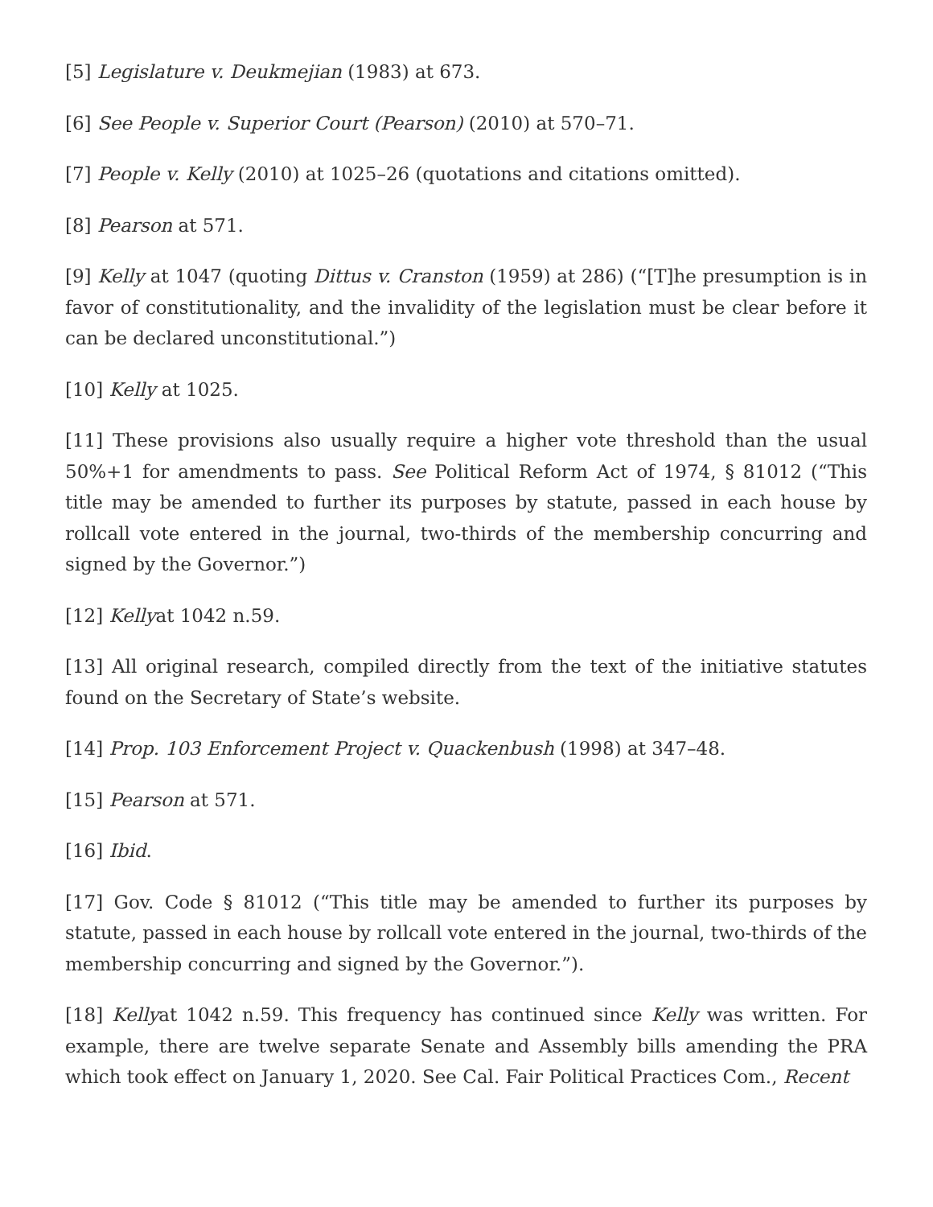[5] Legislature v. Deukmejian (1983) at 673.
[6] See People v. Superior Court (Pearson) (2010) at 570–71.
[7] People v. Kelly (2010) at 1025–26 (quotations and citations omitted).
[8] Pearson at 571.
[9] Kelly at 1047 (quoting Dittus v. Cranston (1959) at 286) (“[T]he presumption is in favor of constitutionality, and the invalidity of the legislation must be clear before it can be declared unconstitutional.”)
[10] Kelly at 1025.
[11] These provisions also usually require a higher vote threshold than the usual 50%+1 for amendments to pass. See Political Reform Act of 1974, § 81012 (“This title may be amended to further its purposes by statute, passed in each house by rollcall vote entered in the journal, two-thirds of the membership concurring and signed by the Governor.”)
[12] Kellyat 1042 n.59.
[13] All original research, compiled directly from the text of the initiative statutes found on the Secretary of State’s website.
[14] Prop. 103 Enforcement Project v. Quackenbush (1998) at 347–48.
[15] Pearson at 571.
[16] Ibid.
[17] Gov. Code § 81012 (“This title may be amended to further its purposes by statute, passed in each house by rollcall vote entered in the journal, two-thirds of the membership concurring and signed by the Governor.”).
[18] Kellyat 1042 n.59. This frequency has continued since Kelly was written. For example, there are twelve separate Senate and Assembly bills amending the PRA which took effect on January 1, 2020. See Cal. Fair Political Practices Com., Recent